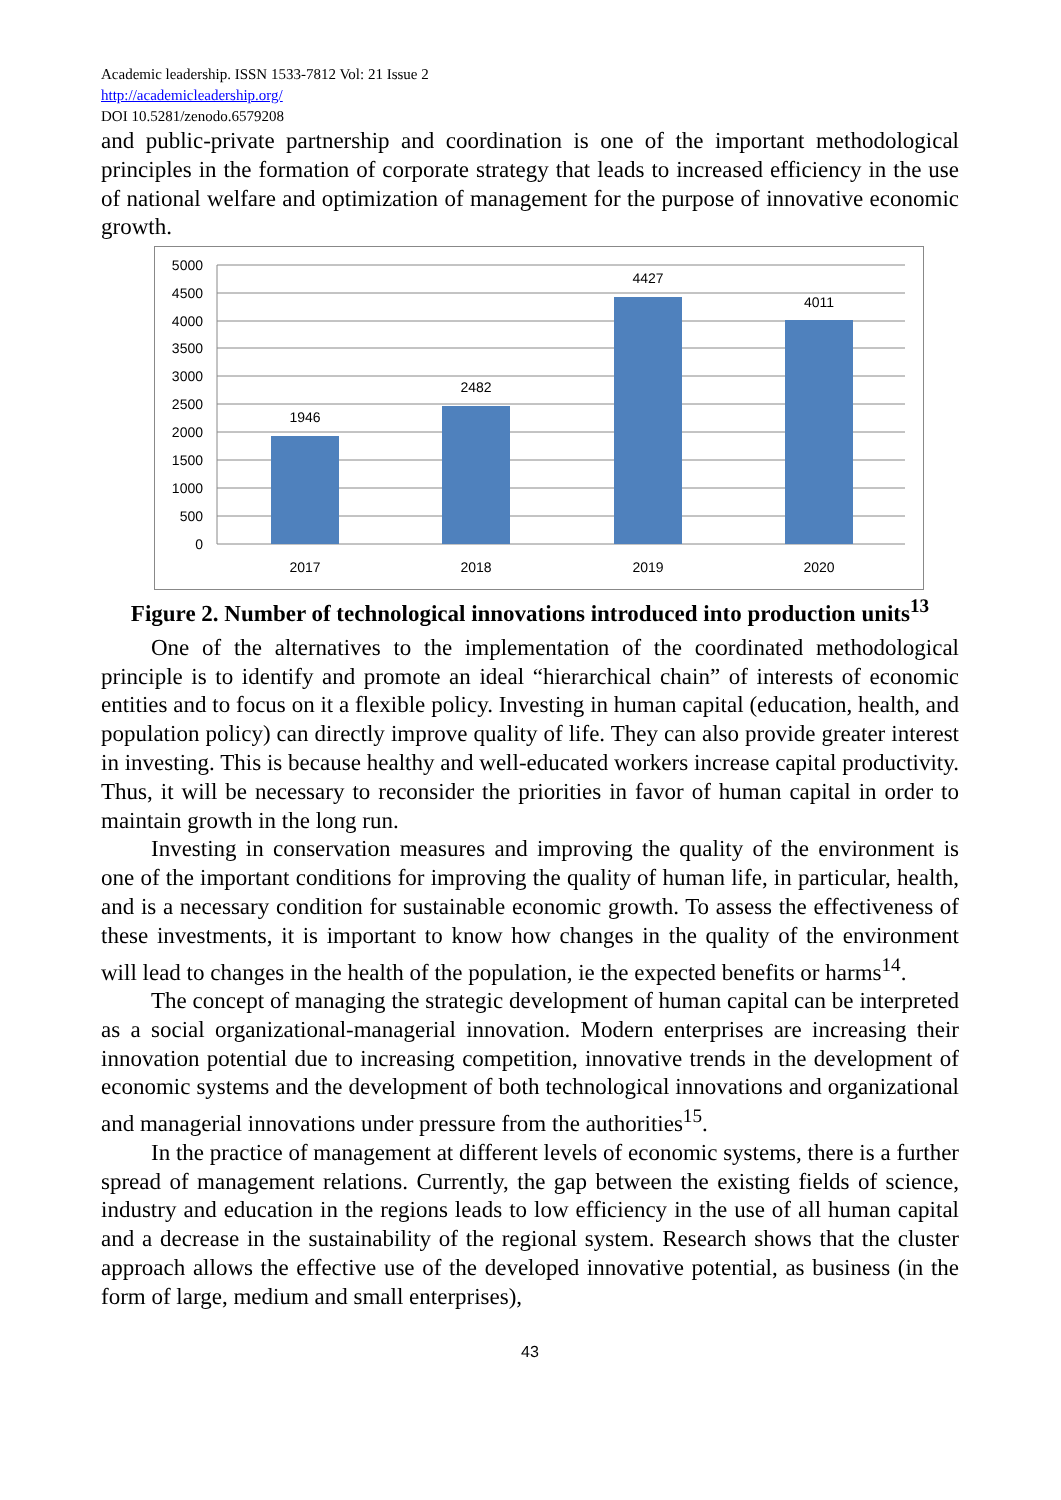Academic leadership. ISSN 1533-7812 Vol: 21 Issue 2
http://academicleadership.org/
DOI 10.5281/zenodo.6579208
and public-private partnership and coordination is one of the important methodological principles in the formation of corporate strategy that leads to increased efficiency in the use of national welfare and optimization of management for the purpose of innovative economic growth.
5000
4500
4000
3500
3000
2500
2000
1500
1000
500
0
1946
2482
4427
4011
2017
2018
2019
2020
Figure 2. Number of technological innovations introduced into production units<sup>13</sup>
One of the alternatives to the implementation of the coordinated methodological principle is to identify and promote an ideal “hierarchical chain” of interests of economic entities and to focus on it a flexible policy. Investing in human capital (education, health, and population policy) can directly improve quality of life. They can also provide greater interest in investing. This is because healthy and well-educated workers increase capital productivity. Thus, it will be necessary to reconsider the priorities in favor of human capital in order to maintain growth in the long run.
Investing in conservation measures and improving the quality of the environment is one of the important conditions for improving the quality of human life, in particular, health, and is a necessary condition for sustainable economic growth. To assess the effectiveness of these investments, it is important to know how changes in the quality of the environment will lead to changes in the health of the population, ie the expected benefits or harms<sup>14</sup>.
The concept of managing the strategic development of human capital can be interpreted as a social organizational-managerial innovation. Modern enterprises are increasing their innovation potential due to increasing competition, innovative trends in the development of economic systems and the development of both technological innovations and organizational and managerial innovations under pressure from the authorities<sup>15</sup>.
In the practice of management at different levels of economic systems, there is a further spread of management relations. Currently, the gap between the existing fields of science, industry and education in the regions leads to low efficiency in the use of all human capital and a decrease in the sustainability of the regional system. Research shows that the cluster approach allows the effective use of the developed innovative potential, as business (in the form of large, medium and small enterprises),
43